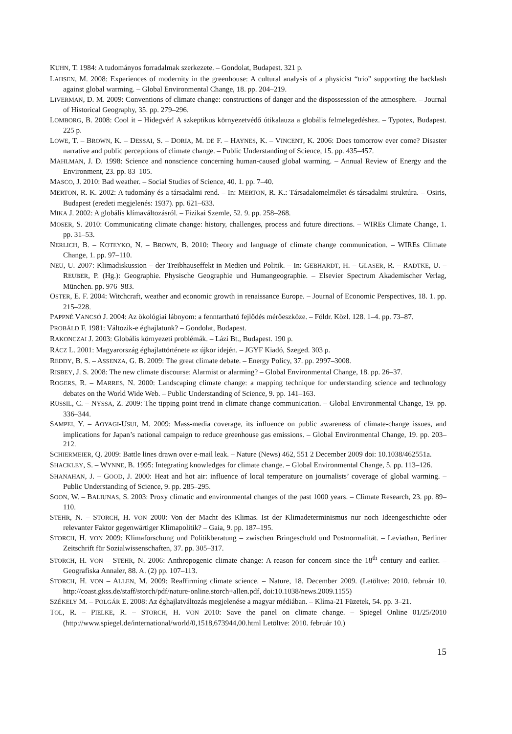KUHN, T. 1984: A tudományos forradalmak szerkezete. – Gondolat, Budapest. 321 p.
LAHSEN, M. 2008: Experiences of modernity in the greenhouse: A cultural analysis of a physicist “trio” supporting the backlash against global warming. – Global Environmental Change, 18. pp. 204–219.
LIVERMAN, D. M. 2009: Conventions of climate change: constructions of danger and the dispossession of the atmosphere. – Journal of Historical Geography, 35. pp. 279–296.
LOMBORG, B. 2008: Cool it – Hidegvér! A szkeptikus környezetvédő útikalauza a globális felmelegedéshez. – Typotex, Budapest. 225 p.
LOWE, T. – BROWN, K. – DESSAI, S. – DORIA, M. DE F. – HAYNES, K. – VINCENT, K. 2006: Does tomorrow ever come? Disaster narrative and public perceptions of climate change. – Public Understanding of Science, 15. pp. 435–457.
MAHLMAN, J. D. 1998: Science and nonscience concerning human-caused global warming. – Annual Review of Energy and the Environment, 23. pp. 83–105.
MASCO, J. 2010: Bad weather. – Social Studies of Science, 40. 1. pp. 7–40.
MERTON, R. K. 2002: A tudomány és a társadalmi rend. – In: MERTON, R. K.: Társadalomelmélet és társadalmi struktúra. – Osiris, Budapest (eredeti megjelenés: 1937). pp. 621–633.
MIKA J. 2002: A globális klímaváltozásról. – Fizikai Szemle, 52. 9. pp. 258–268.
MOSER, S. 2010: Communicating climate change: history, challenges, process and future directions. – WIREs Climate Change, 1. pp. 31–53.
NERLICH, B. – KOTEYKO, N. – BROWN, B. 2010: Theory and language of climate change communication. – WIREs Climate Change, 1. pp. 97–110.
NEU, U. 2007: Klimadiskussion – der Treibhauseffekt in Medien und Politik. – In: GEBHARDT, H. – GLASER, R. – RADTKE, U. – REUBER, P. (Hg.): Geographie. Physische Geographie und Humangeographie. – Elsevier Spectrum Akademischer Verlag, München. pp. 976–983.
OSTER, E. F. 2004: Witchcraft, weather and economic growth in renaissance Europe. – Journal of Economic Perspectives, 18. 1. pp. 215–228.
PAPPNÉ VANCSÓ J. 2004: Az ökológiai lábnyom: a fenntartható fejlődés mérőeszköze. – Földr. Közl. 128. 1–4. pp. 73–87.
PROBÁLD F. 1981: Változik-e éghajlatunk? – Gondolat, Budapest.
RAKONCZAI J. 2003: Globális környezeti problémák. – Lázi Bt., Budapest. 190 p.
RÁCZ L. 2001: Magyarország éghajlattörténete az újkor idején. – JGYF Kiadó, Szeged. 303 p.
REDDY, B. S. – ASSENZA, G. B. 2009: The great climate debate. – Energy Policy, 37. pp. 2997–3008.
RISBEY, J. S. 2008: The new climate discourse: Alarmist or alarming? – Global Environmental Change, 18. pp. 26–37.
ROGERS, R. – MARRES, N. 2000: Landscaping climate change: a mapping technique for understanding science and technology debates on the World Wide Web. – Public Understanding of Science, 9. pp. 141–163.
RUSSIL, C. – NYSSA, Z. 2009: The tipping point trend in climate change communication. – Global Environmental Change, 19. pp. 336–344.
SAMPEI, Y. – AOYAGI-USUI, M. 2009: Mass-media coverage, its influence on public awareness of climate-change issues, and implications for Japan’s national campaign to reduce greenhouse gas emissions. – Global Environmental Change, 19. pp. 203–212.
SCHIERMEIER, Q. 2009: Battle lines drawn over e-mail leak. – Nature (News) 462, 551 2 December 2009 doi: 10.1038/462551a.
SHACKLEY, S. – WYNNE, B. 1995: Integrating knowledges for climate change. – Global Environmental Change, 5. pp. 113–126.
SHANAHAN, J. – GOOD, J. 2000: Heat and hot air: influence of local temperature on journalists’ coverage of global warming. – Public Understanding of Science, 9. pp. 285–295.
SOON, W. – BALIUNAS, S. 2003: Proxy climatic and environmental changes of the past 1000 years. – Climate Research, 23. pp. 89–110.
STEHR, N. – STORCH, H. VON 2000: Von der Macht des Klimas. Ist der Klimadeterminismus nur noch Ideengeschichte oder relevanter Faktor gegenwärtiger Klimapolitik? – Gaia, 9. pp. 187–195.
STORCH, H. VON 2009: Klimaforschung und Politikberatung – zwischen Bringeschuld und Postnormalität. – Leviathan, Berliner Zeitschrift für Sozialwissenschaften, 37. pp. 305–317.
STORCH, H. VON – STEHR, N. 2006: Anthropogenic climate change: A reason for concern since the 18<sup>th</sup> century and earlier. – Geografiska Annaler, 88. A. (2) pp. 107–113.
STORCH, H. VON – ALLEN, M. 2009: Reaffirming climate science. – Nature, 18. December 2009. (Letöltve: 2010. február 10. http://coast.gkss.de/staff/storch/pdf/nature-online.storch+allen.pdf, doi:10.1038/news.2009.1155)
SZÉKELY M. – POLGÁR E. 2008: Az éghajlatváltozás megjelenése a magyar médiában. – Klíma-21 Füzetek, 54. pp. 3–21.
TOL, R. – PIELKE, R. – STORCH, H. VON 2010: Save the panel on climate change. – Spiegel Online 01/25/2010 (http://www.spiegel.de/international/world/0,1518,673944,00.html Letöltve: 2010. február 10.)
15